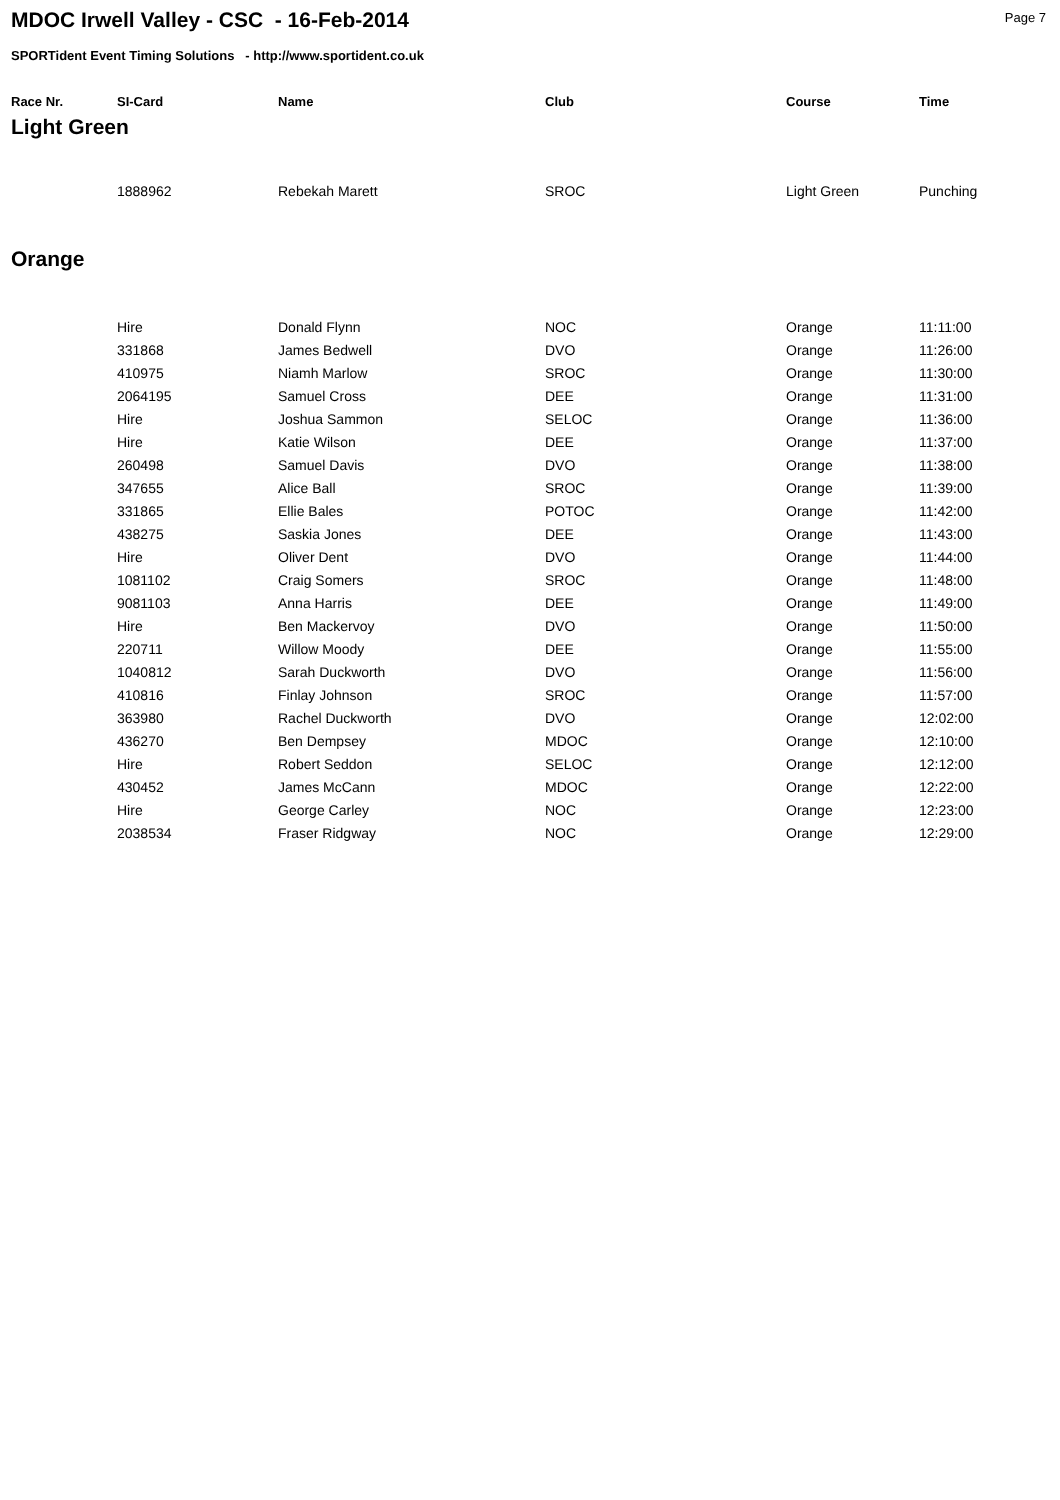Page 7
MDOC Irwell Valley - CSC - 16-Feb-2014
SPORTident Event Timing Solutions - http://www.sportident.co.uk
| Race Nr. | SI-Card | Name | Club | Course | Time |
| --- | --- | --- | --- | --- | --- |
| Light Green | | | | | |
| | 1888962 | Rebekah Marett | SROC | Light Green | Punching |
| Orange | | | | | |
| | Hire | Donald Flynn | NOC | Orange | 11:11:00 |
| | 331868 | James Bedwell | DVO | Orange | 11:26:00 |
| | 410975 | Niamh Marlow | SROC | Orange | 11:30:00 |
| | 2064195 | Samuel Cross | DEE | Orange | 11:31:00 |
| | Hire | Joshua Sammon | SELOC | Orange | 11:36:00 |
| | Hire | Katie Wilson | DEE | Orange | 11:37:00 |
| | 260498 | Samuel Davis | DVO | Orange | 11:38:00 |
| | 347655 | Alice Ball | SROC | Orange | 11:39:00 |
| | 331865 | Ellie Bales | POTOC | Orange | 11:42:00 |
| | 438275 | Saskia Jones | DEE | Orange | 11:43:00 |
| | Hire | Oliver Dent | DVO | Orange | 11:44:00 |
| | 1081102 | Craig Somers | SROC | Orange | 11:48:00 |
| | 9081103 | Anna Harris | DEE | Orange | 11:49:00 |
| | Hire | Ben Mackervoy | DVO | Orange | 11:50:00 |
| | 220711 | Willow Moody | DEE | Orange | 11:55:00 |
| | 1040812 | Sarah Duckworth | DVO | Orange | 11:56:00 |
| | 410816 | Finlay Johnson | SROC | Orange | 11:57:00 |
| | 363980 | Rachel Duckworth | DVO | Orange | 12:02:00 |
| | 436270 | Ben Dempsey | MDOC | Orange | 12:10:00 |
| | Hire | Robert Seddon | SELOC | Orange | 12:12:00 |
| | 430452 | James McCann | MDOC | Orange | 12:22:00 |
| | Hire | George Carley | NOC | Orange | 12:23:00 |
| | 2038534 | Fraser Ridgway | NOC | Orange | 12:29:00 |